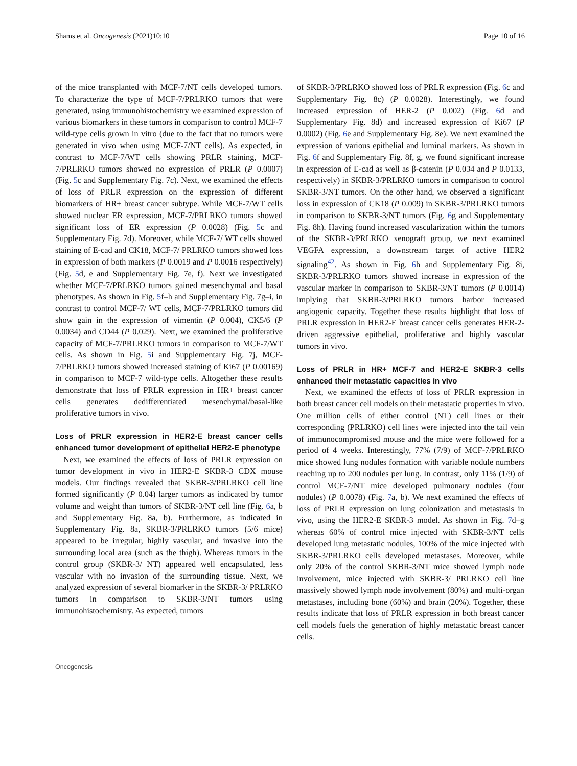Shams et al. Oncogenesis (2021)10:10 Page 10 of 16
of the mice transplanted with MCF-7/NT cells developed tumors. To characterize the type of MCF-7/PRLRKO tumors that were generated, using immunohistochemistry we examined expression of various biomarkers in these tumors in comparison to control MCF-7 wild-type cells grown in vitro (due to the fact that no tumors were generated in vivo when using MCF-7/NT cells). As expected, in contrast to MCF-7/WT cells showing PRLR staining, MCF-7/PRLRKO tumors showed no expression of PRLR (P 0.0007) (Fig. 5c and Supplementary Fig. 7c). Next, we examined the effects of loss of PRLR expression on the expression of different biomarkers of HR+ breast cancer subtype. While MCF-7/WT cells showed nuclear ER expression, MCF-7/PRLRKO tumors showed significant loss of ER expression (P 0.0028) (Fig. 5c and Supplementary Fig. 7d). Moreover, while MCF-7/ WT cells showed staining of E-cad and CK18, MCF-7/ PRLRKO tumors showed loss in expression of both markers (P 0.0019 and P 0.0016 respectively) (Fig. 5d, e and Supplementary Fig. 7e, f). Next we investigated whether MCF-7/PRLRKO tumors gained mesenchymal and basal phenotypes. As shown in Fig. 5f–h and Supplementary Fig. 7g–i, in contrast to control MCF-7/ WT cells, MCF-7/PRLRKO tumors did show gain in the expression of vimentin (P 0.004), CK5/6 (P 0.0034) and CD44 (P 0.029). Next, we examined the proliferative capacity of MCF-7/PRLRKO tumors in comparison to MCF-7/WT cells. As shown in Fig. 5i and Supplementary Fig. 7j, MCF-7/PRLRKO tumors showed increased staining of Ki67 (P 0.00169) in comparison to MCF-7 wild-type cells. Altogether these results demonstrate that loss of PRLR expression in HR+ breast cancer cells generates dedifferentiated mesenchymal/basal-like proliferative tumors in vivo.
Loss of PRLR expression in HER2-E breast cancer cells enhanced tumor development of epithelial HER2-E phenotype
Next, we examined the effects of loss of PRLR expression on tumor development in vivo in HER2-E SKBR-3 CDX mouse models. Our findings revealed that SKBR-3/PRLRKO cell line formed significantly (P 0.04) larger tumors as indicated by tumor volume and weight than tumors of SKBR-3/NT cell line (Fig. 6a, b and Supplementary Fig. 8a, b). Furthermore, as indicated in Supplementary Fig. 8a, SKBR-3/PRLRKO tumors (5/6 mice) appeared to be irregular, highly vascular, and invasive into the surrounding local area (such as the thigh). Whereas tumors in the control group (SKBR-3/ NT) appeared well encapsulated, less vascular with no invasion of the surrounding tissue. Next, we analyzed expression of several biomarker in the SKBR-3/ PRLRKO tumors in comparison to SKBR-3/NT tumors using immunohistochemistry. As expected, tumors
of SKBR-3/PRLRKO showed loss of PRLR expression (Fig. 6c and Supplementary Fig. 8c) (P 0.0028). Interestingly, we found increased expression of HER-2 (P 0.002) (Fig. 6d and Supplementary Fig. 8d) and increased expression of Ki67 (P 0.0002) (Fig. 6e and Supplementary Fig. 8e). We next examined the expression of various epithelial and luminal markers. As shown in Fig. 6f and Supplementary Fig. 8f, g, we found significant increase in expression of E-cad as well as β-catenin (P 0.034 and P 0.0133, respectively) in SKBR-3/PRLRKO tumors in comparison to control SKBR-3/NT tumors. On the other hand, we observed a significant loss in expression of CK18 (P 0.009) in SKBR-3/PRLRKO tumors in comparison to SKBR-3/NT tumors (Fig. 6g and Supplementary Fig. 8h). Having found increased vascularization within the tumors of the SKBR-3/PRLRKO xenograft group, we next examined VEGFA expression, a downstream target of active HER2 signaling<sup>42</sup>. As shown in Fig. 6h and Supplementary Fig. 8i, SKBR-3/PRLRKO tumors showed increase in expression of the vascular marker in comparison to SKBR-3/NT tumors (P 0.0014) implying that SKBR-3/PRLRKO tumors harbor increased angiogenic capacity. Together these results highlight that loss of PRLR expression in HER2-E breast cancer cells generates HER-2-driven aggressive epithelial, proliferative and highly vascular tumors in vivo.
Loss of PRLR in HR+ MCF-7 and HER2-E SKBR-3 cells enhanced their metastatic capacities in vivo
Next, we examined the effects of loss of PRLR expression in both breast cancer cell models on their metastatic properties in vivo. One million cells of either control (NT) cell lines or their corresponding (PRLRKO) cell lines were injected into the tail vein of immunocompromised mouse and the mice were followed for a period of 4 weeks. Interestingly, 77% (7/9) of MCF-7/PRLRKO mice showed lung nodules formation with variable nodule numbers reaching up to 200 nodules per lung. In contrast, only 11% (1/9) of control MCF-7/NT mice developed pulmonary nodules (four nodules) (P 0.0078) (Fig. 7a, b). We next examined the effects of loss of PRLR expression on lung colonization and metastasis in vivo, using the HER2-E SKBR-3 model. As shown in Fig. 7d–g whereas 60% of control mice injected with SKBR-3/NT cells developed lung metastatic nodules, 100% of the mice injected with SKBR-3/PRLRKO cells developed metastases. Moreover, while only 20% of the control SKBR-3/NT mice showed lymph node involvement, mice injected with SKBR-3/ PRLRKO cell line massively showed lymph node involvement (80%) and multi-organ metastases, including bone (60%) and brain (20%). Together, these results indicate that loss of PRLR expression in both breast cancer cell models fuels the generation of highly metastatic breast cancer cells.
Oncogenesis